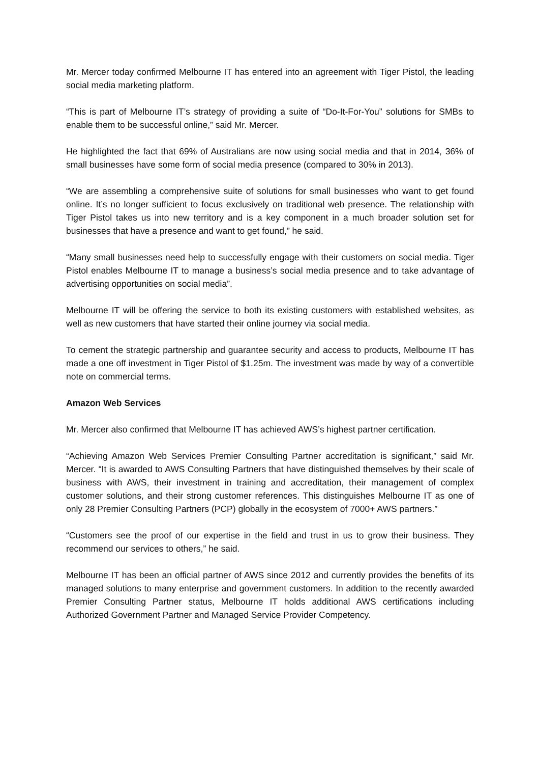Mr. Mercer today confirmed Melbourne IT has entered into an agreement with Tiger Pistol, the leading social media marketing platform.
“This is part of Melbourne IT’s strategy of providing a suite of “Do-It-For-You” solutions for SMBs to enable them to be successful online,” said Mr. Mercer.
He highlighted the fact that 69% of Australians are now using social media and that in 2014, 36% of small businesses have some form of social media presence (compared to 30% in 2013).
“We are assembling a comprehensive suite of solutions for small businesses who want to get found online. It’s no longer sufficient to focus exclusively on traditional web presence. The relationship with Tiger Pistol takes us into new territory and is a key component in a much broader solution set for businesses that have a presence and want to get found,” he said.
“Many small businesses need help to successfully engage with their customers on social media. Tiger Pistol enables Melbourne IT to manage a business’s social media presence and to take advantage of advertising opportunities on social media”.
Melbourne IT will be offering the service to both its existing customers with established websites, as well as new customers that have started their online journey via social media.
To cement the strategic partnership and guarantee security and access to products, Melbourne IT has made a one off investment in Tiger Pistol of $1.25m. The investment was made by way of a convertible note on commercial terms.
Amazon Web Services
Mr. Mercer also confirmed that Melbourne IT has achieved AWS’s highest partner certification.
“Achieving Amazon Web Services Premier Consulting Partner accreditation is significant,” said Mr. Mercer. “It is awarded to AWS Consulting Partners that have distinguished themselves by their scale of business with AWS, their investment in training and accreditation, their management of complex customer solutions, and their strong customer references. This distinguishes Melbourne IT as one of only 28 Premier Consulting Partners (PCP) globally in the ecosystem of 7000+ AWS partners.”
“Customers see the proof of our expertise in the field and trust in us to grow their business. They recommend our services to others,” he said.
Melbourne IT has been an official partner of AWS since 2012 and currently provides the benefits of its managed solutions to many enterprise and government customers. In addition to the recently awarded Premier Consulting Partner status, Melbourne IT holds additional AWS certifications including Authorized Government Partner and Managed Service Provider Competency.